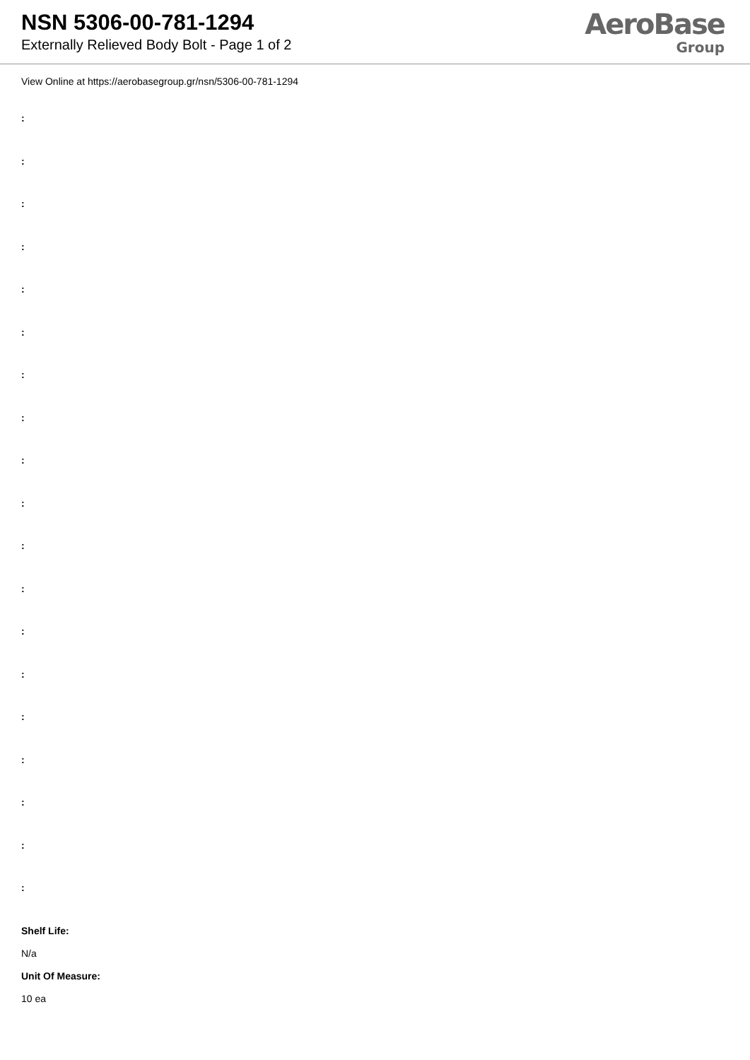NSN 5306-00-781-1294
Externally Relieved Body Bolt - Page 1 of 2
AeroBase
Group
View Online at https://aerobasegroup.gr/nsn/5306-00-781-1294
:
:
:
:
:
:
:
:
:
:
:
:
:
:
:
:
:
:
:
Shelf Life:
N/a
Unit Of Measure:
10 ea